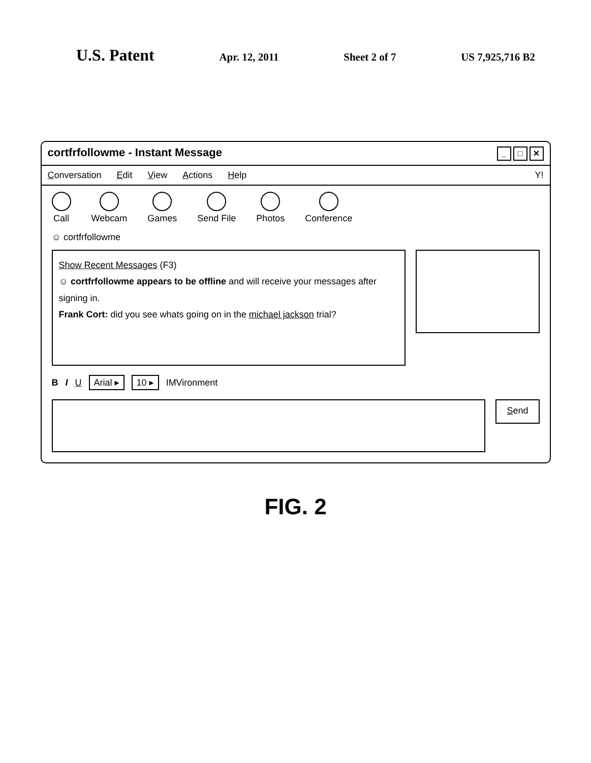U.S. Patent Apr. 12, 2011 Sheet 2 of 7 US 7,925,716 B2
cortfrfollowme - Instant Message _ □ ✕
Conversation Edit View Actions Help Y!
Call Webcam Games Send File Photos Conference
☺ cortfrfollowme
Show Recent Messages (F3)
☺ cortfrfollowme appears to be offline and will receive your messages after signing in.
Frank Cort: did you see whats going on in the michael jackson trial?
B I U Arial ▸ 10 ▸ IMVironment
Send
FIG. 2